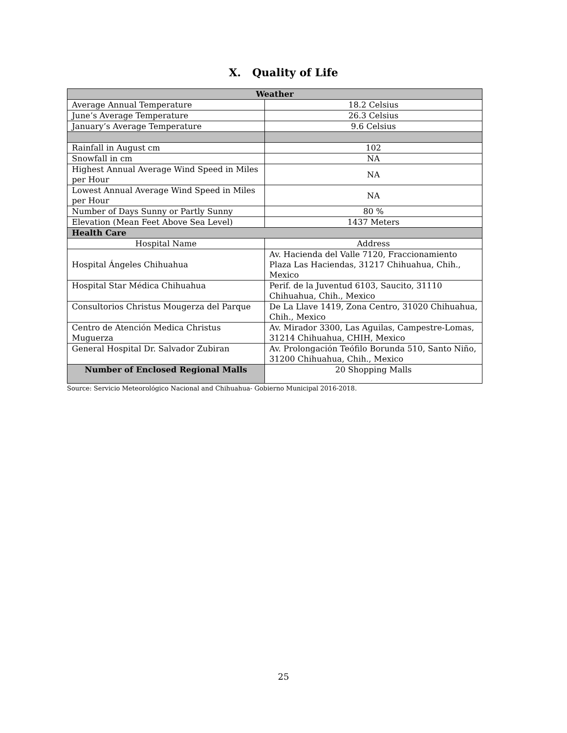X. Quality of Life
| Weather | |
| --- | --- |
| Average Annual Temperature | 18.2 Celsius |
| June’s Average Temperature | 26.3 Celsius |
| January’s Average Temperature | 9.6 Celsius |
| Rainfall in August cm | 102 |
| Snowfall in cm | NA |
| Highest Annual Average Wind Speed in Miles per Hour | NA |
| Lowest Annual Average Wind Speed in Miles per Hour | NA |
| Number of Days Sunny or Partly Sunny | 80 % |
| Elevation (Mean Feet Above Sea Level) | 1437 Meters |
| Health Care | |
| Hospital Name | Address |
| Hospital Ángeles Chihuahua | Av. Hacienda del Valle 7120, Fraccionamiento Plaza Las Haciendas, 31217 Chihuahua, Chih., Mexico |
| Hospital Star Médica Chihuahua | Perif. de la Juventud 6103, Saucito, 31110 Chihuahua, Chih., Mexico |
| Consultorios Christus Mougerza del Parque | De La Llave 1419, Zona Centro, 31020 Chihuahua, Chih., Mexico |
| Centro de Atención Medica Christus Muguerza | Av. Mirador 3300, Las Aguilas, Campestre-Lomas, 31214 Chihuahua, CHIH, Mexico |
| General Hospital Dr. Salvador Zubiran | Av. Prolongación Teófilo Borunda 510, Santo Niño, 31200 Chihuahua, Chih., Mexico |
| Number of Enclosed Regional Malls | 20 Shopping Malls |
Source: Servicio Meteorológico Nacional and Chihuahua- Gobierno Municipal 2016-2018.
25